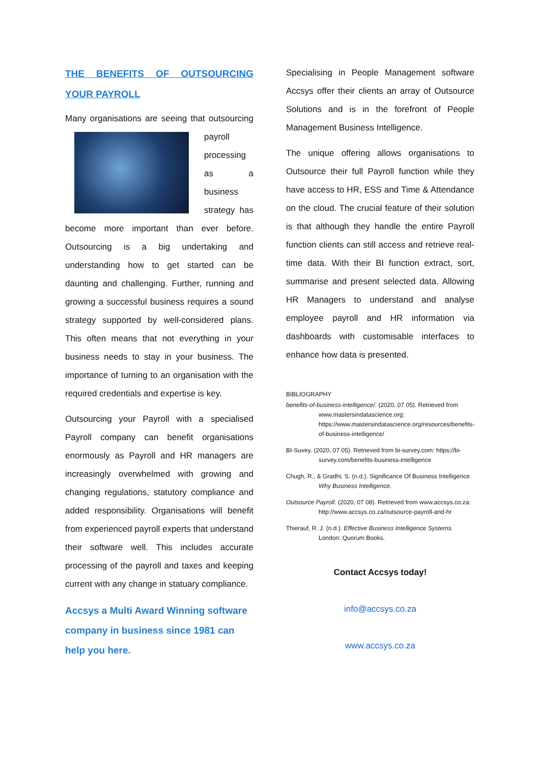THE BENEFITS OF OUTSOURCING YOUR PAYROLL
Many organisations are seeing that outsourcing payroll processing as a business strategy has become more important than ever before. Outsourcing is a big undertaking and understanding how to get started can be daunting and challenging. Further, running and growing a successful business requires a sound strategy supported by well-considered plans. This often means that not everything in your business needs to stay in your business. The importance of turning to an organisation with the required credentials and expertise is key.
Outsourcing your Payroll with a specialised Payroll company can benefit organisations enormously as Payroll and HR managers are increasingly overwhelmed with growing and changing regulations, statutory compliance and added responsibility. Organisations will benefit from experienced payroll experts that understand their software well. This includes accurate processing of the payroll and taxes and keeping current with any change in statuary compliance.
Accsys a Multi Award Winning software company in business since 1981 can help you here.
Specialising in People Management software Accsys offer their clients an array of Outsource Solutions and is in the forefront of People Management Business Intelligence.
The unique offering allows organisations to Outsource their full Payroll function while they have access to HR, ESS and Time & Attendance on the cloud. The crucial feature of their solution is that although they handle the entire Payroll function clients can still access and retrieve real-time data. With their BI function extract, sort, summarise and present selected data. Allowing HR Managers to understand and analyse employee payroll and HR information via dashboards with customisable interfaces to enhance how data is presented.
BIBLIOGRAPHY
benefits-of-business-intelligence/. (2020, 07 05). Retrieved from www.mastersindatascience.org: https://www.mastersindatascience.org/resources/benefits-of-business-intelligence/
BI-Suvey. (2020, 07 05). Retrieved from bi-survey.com: https://bi-survey.com/benefits-business-intelligence
Chugh, R., & Gradhi, S. (n.d.). Significance Of Business Intelligence. Why Business Intelligence.
Outsource Payroll. (2020, 07 08). Retrieved from www.accsys.co.za: http://www.accsys.co.za/outsource-payroll-and-hr
Thierauf, R. J. (n.d.). Effective Business Intelligence Systems. London: Quorum Books.
Contact Accsys today!
info@accsys.co.za
www.accsys.co.za